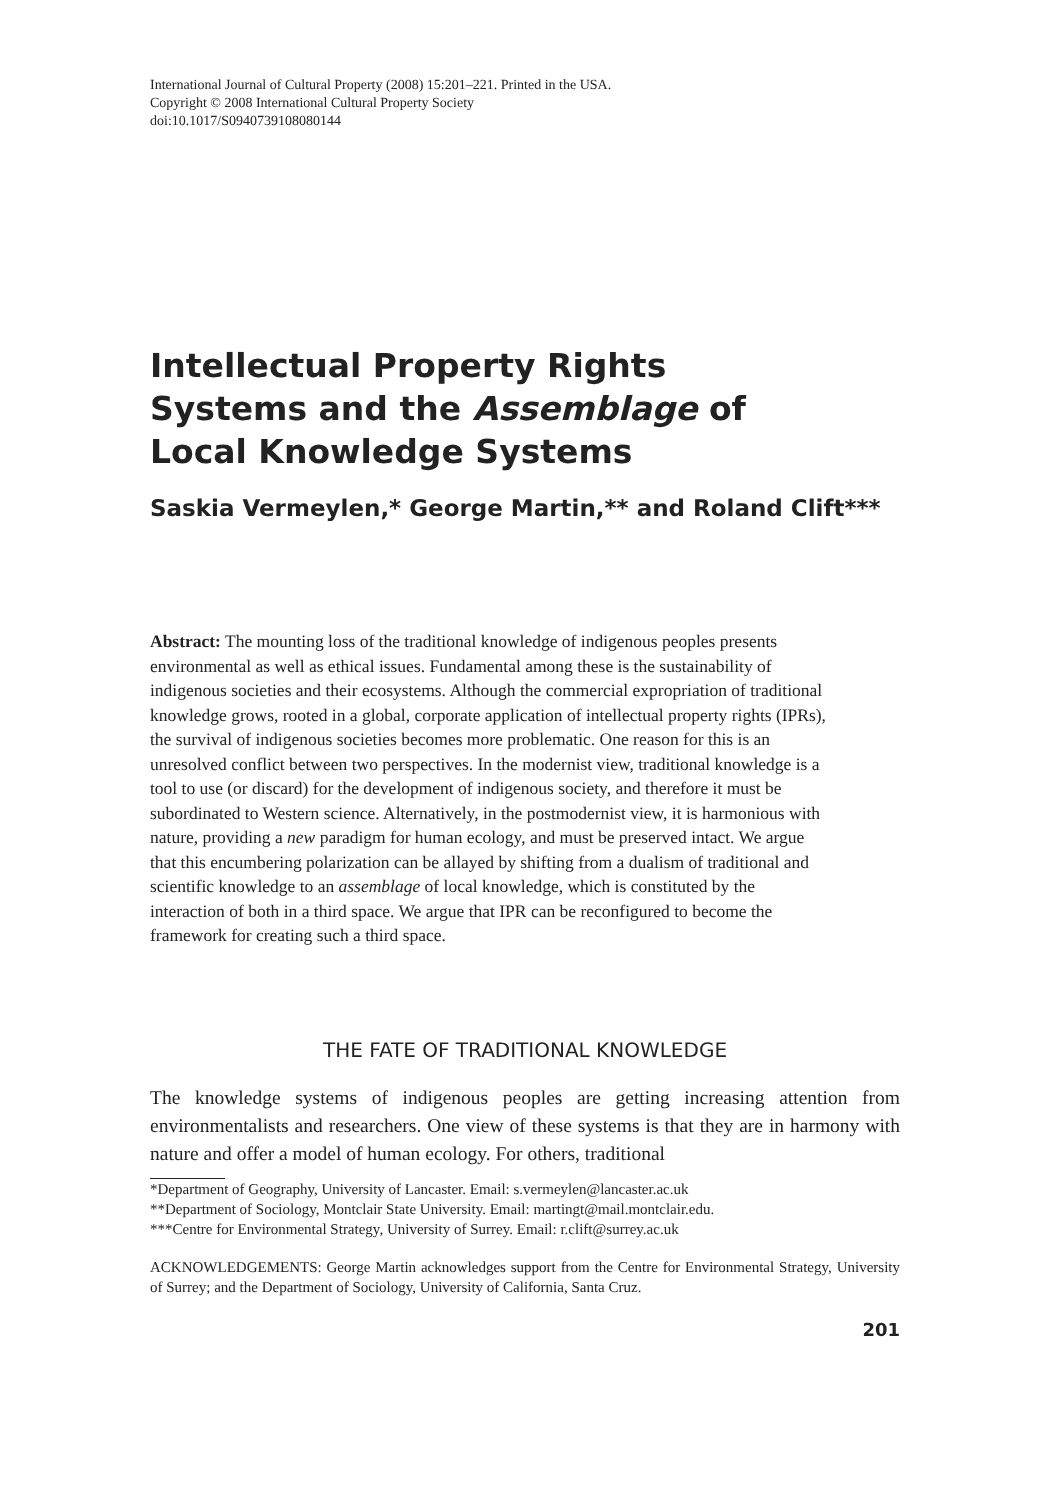International Journal of Cultural Property (2008) 15:201–221. Printed in the USA.
Copyright © 2008 International Cultural Property Society
doi:10.1017/S0940739108080144
Intellectual Property Rights Systems and the Assemblage of Local Knowledge Systems
Saskia Vermeylen,* George Martin,** and Roland Clift***
Abstract: The mounting loss of the traditional knowledge of indigenous peoples presents environmental as well as ethical issues. Fundamental among these is the sustainability of indigenous societies and their ecosystems. Although the commercial expropriation of traditional knowledge grows, rooted in a global, corporate application of intellectual property rights (IPRs), the survival of indigenous societies becomes more problematic. One reason for this is an unresolved conflict between two perspectives. In the modernist view, traditional knowledge is a tool to use (or discard) for the development of indigenous society, and therefore it must be subordinated to Western science. Alternatively, in the postmodernist view, it is harmonious with nature, providing a new paradigm for human ecology, and must be preserved intact. We argue that this encumbering polarization can be allayed by shifting from a dualism of traditional and scientific knowledge to an assemblage of local knowledge, which is constituted by the interaction of both in a third space. We argue that IPR can be reconfigured to become the framework for creating such a third space.
THE FATE OF TRADITIONAL KNOWLEDGE
The knowledge systems of indigenous peoples are getting increasing attention from environmentalists and researchers. One view of these systems is that they are in harmony with nature and offer a model of human ecology. For others, traditional
*Department of Geography, University of Lancaster. Email: s.vermeylen@lancaster.ac.uk
**Department of Sociology, Montclair State University. Email: martingt@mail.montclair.edu.
***Centre for Environmental Strategy, University of Surrey. Email: r.clift@surrey.ac.uk
ACKNOWLEDGEMENTS: George Martin acknowledges support from the Centre for Environmental Strategy, University of Surrey; and the Department of Sociology, University of California, Santa Cruz.
201